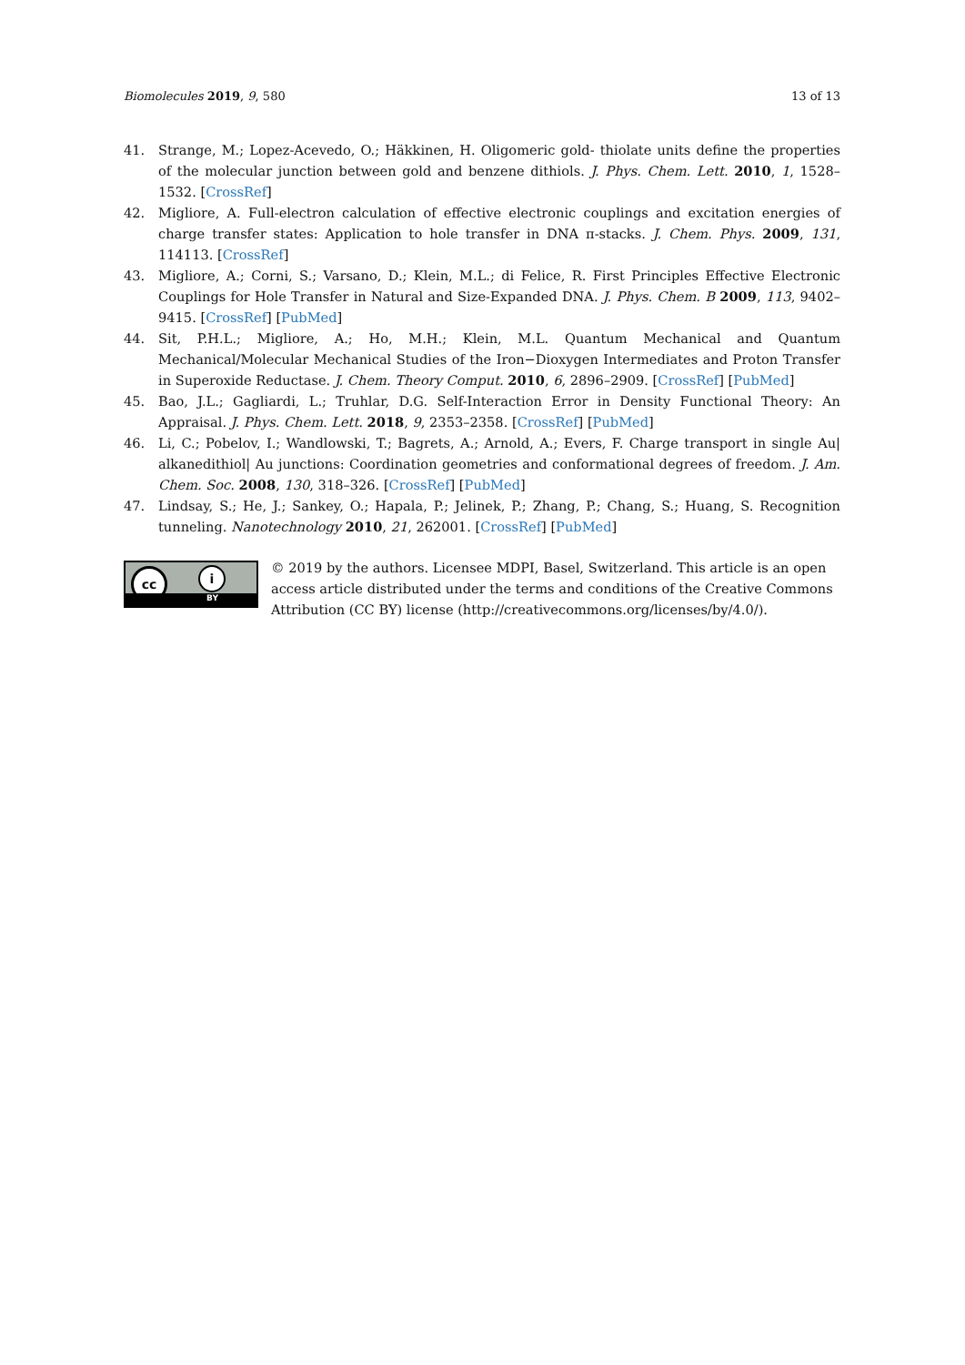Biomolecules 2019, 9, 580 13 of 13
41. Strange, M.; Lopez-Acevedo, O.; Häkkinen, H. Oligomeric gold- thiolate units define the properties of the molecular junction between gold and benzene dithiols. J. Phys. Chem. Lett. 2010, 1, 1528–1532. [CrossRef]
42. Migliore, A. Full-electron calculation of effective electronic couplings and excitation energies of charge transfer states: Application to hole transfer in DNA π-stacks. J. Chem. Phys. 2009, 131, 114113. [CrossRef]
43. Migliore, A.; Corni, S.; Varsano, D.; Klein, M.L.; di Felice, R. First Principles Effective Electronic Couplings for Hole Transfer in Natural and Size-Expanded DNA. J. Phys. Chem. B 2009, 113, 9402–9415. [CrossRef] [PubMed]
44. Sit, P.H.L.; Migliore, A.; Ho, M.H.; Klein, M.L. Quantum Mechanical and Quantum Mechanical/Molecular Mechanical Studies of the Iron−Dioxygen Intermediates and Proton Transfer in Superoxide Reductase. J. Chem. Theory Comput. 2010, 6, 2896–2909. [CrossRef] [PubMed]
45. Bao, J.L.; Gagliardi, L.; Truhlar, D.G. Self-Interaction Error in Density Functional Theory: An Appraisal. J. Phys. Chem. Lett. 2018, 9, 2353–2358. [CrossRef] [PubMed]
46. Li, C.; Pobelov, I.; Wandlowski, T.; Bagrets, A.; Arnold, A.; Evers, F. Charge transport in single Au| alkanedithiol| Au junctions: Coordination geometries and conformational degrees of freedom. J. Am. Chem. Soc. 2008, 130, 318–326. [CrossRef] [PubMed]
47. Lindsay, S.; He, J.; Sankey, O.; Hapala, P.; Jelinek, P.; Zhang, P.; Chang, S.; Huang, S. Recognition tunneling. Nanotechnology 2010, 21, 262001. [CrossRef] [PubMed]
cc i
BY
© 2019 by the authors. Licensee MDPI, Basel, Switzerland. This article is an open access article distributed under the terms and conditions of the Creative Commons Attribution (CC BY) license (http://creativecommons.org/licenses/by/4.0/).